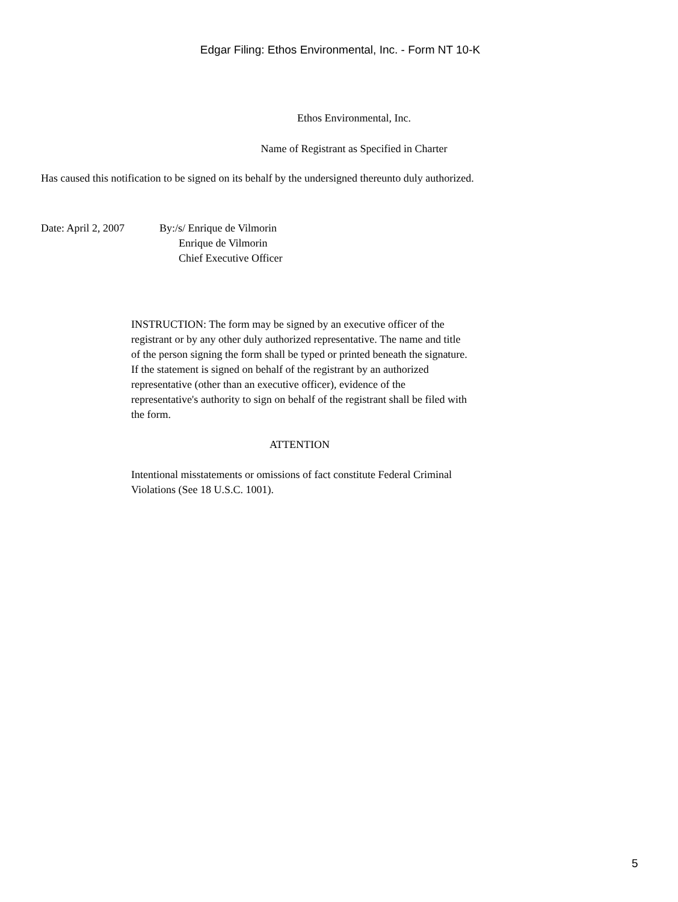Edgar Filing: Ethos Environmental, Inc. - Form NT 10-K
Ethos Environmental, Inc.
Name of Registrant as Specified in Charter
Has caused this notification to be signed on its behalf by the undersigned thereunto duly authorized.
Date: April 2, 2007
By:/s/ Enrique de Vilmorin
Enrique de Vilmorin
Chief Executive Officer
INSTRUCTION: The form may be signed by an executive officer of the registrant or by any other duly authorized representative. The name and title of the person signing the form shall be typed or printed beneath the signature. If the statement is signed on behalf of the registrant by an authorized representative (other than an executive officer), evidence of the representative's authority to sign on behalf of the registrant shall be filed with the form.
ATTENTION
Intentional misstatements or omissions of fact constitute Federal Criminal Violations (See 18 U.S.C. 1001).
5